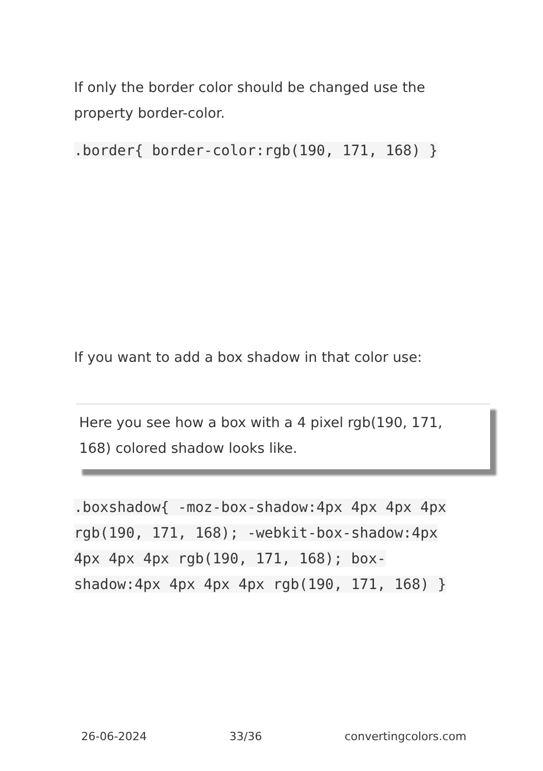If only the border color should be changed use the property border-color.
.border{ border-color:rgb(190, 171, 168) }
If you want to add a box shadow in that color use:
Here you see how a box with a 4 pixel rgb(190, 171, 168) colored shadow looks like.
.boxshadow{ -moz-box-shadow:4px 4px 4px 4px rgb(190, 171, 168); -webkit-box-shadow:4px 4px 4px 4px rgb(190, 171, 168); box-shadow:4px 4px 4px 4px rgb(190, 171, 168) }
26-06-2024 33/36 convertingcolors.com